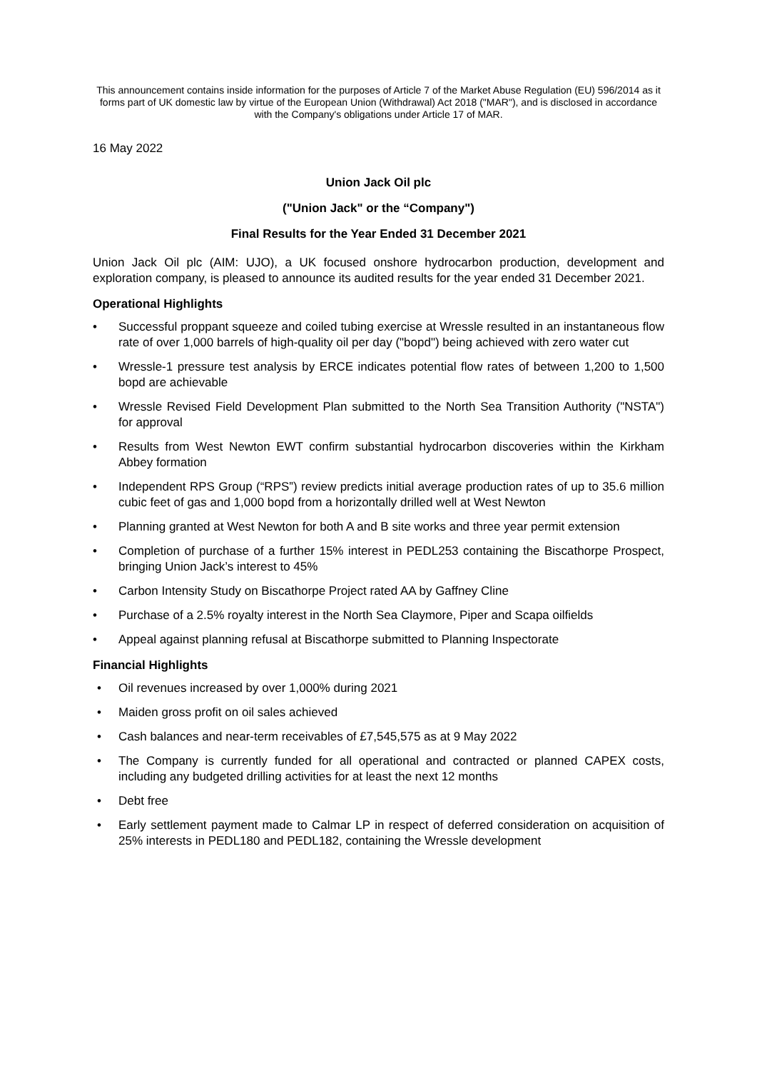This announcement contains inside information for the purposes of Article 7 of the Market Abuse Regulation (EU) 596/2014 as it forms part of UK domestic law by virtue of the European Union (Withdrawal) Act 2018 ("MAR"), and is disclosed in accordance with the Company's obligations under Article 17 of MAR.
16 May 2022
Union Jack Oil plc
("Union Jack" or the “Company")
Final Results for the Year Ended 31 December 2021
Union Jack Oil plc (AIM: UJO), a UK focused onshore hydrocarbon production, development and exploration company, is pleased to announce its audited results for the year ended 31 December 2021.
Operational Highlights
• Successful proppant squeeze and coiled tubing exercise at Wressle resulted in an instantaneous flow rate of over 1,000 barrels of high-quality oil per day ("bopd") being achieved with zero water cut
• Wressle-1 pressure test analysis by ERCE indicates potential flow rates of between 1,200 to 1,500 bopd are achievable
• Wressle Revised Field Development Plan submitted to the North Sea Transition Authority ("NSTA") for approval
• Results from West Newton EWT confirm substantial hydrocarbon discoveries within the Kirkham Abbey formation
• Independent RPS Group (“RPS”) review predicts initial average production rates of up to 35.6 million cubic feet of gas and 1,000 bopd from a horizontally drilled well at West Newton
• Planning granted at West Newton for both A and B site works and three year permit extension
• Completion of purchase of a further 15% interest in PEDL253 containing the Biscathorpe Prospect, bringing Union Jack’s interest to 45%
• Carbon Intensity Study on Biscathorpe Project rated AA by Gaffney Cline
• Purchase of a 2.5% royalty interest in the North Sea Claymore, Piper and Scapa oilfields
• Appeal against planning refusal at Biscathorpe submitted to Planning Inspectorate
Financial Highlights
• Oil revenues increased by over 1,000% during 2021
• Maiden gross profit on oil sales achieved
• Cash balances and near-term receivables of £7,545,575 as at 9 May 2022
• The Company is currently funded for all operational and contracted or planned CAPEX costs, including any budgeted drilling activities for at least the next 12 months
• Debt free
• Early settlement payment made to Calmar LP in respect of deferred consideration on acquisition of 25% interests in PEDL180 and PEDL182, containing the Wressle development